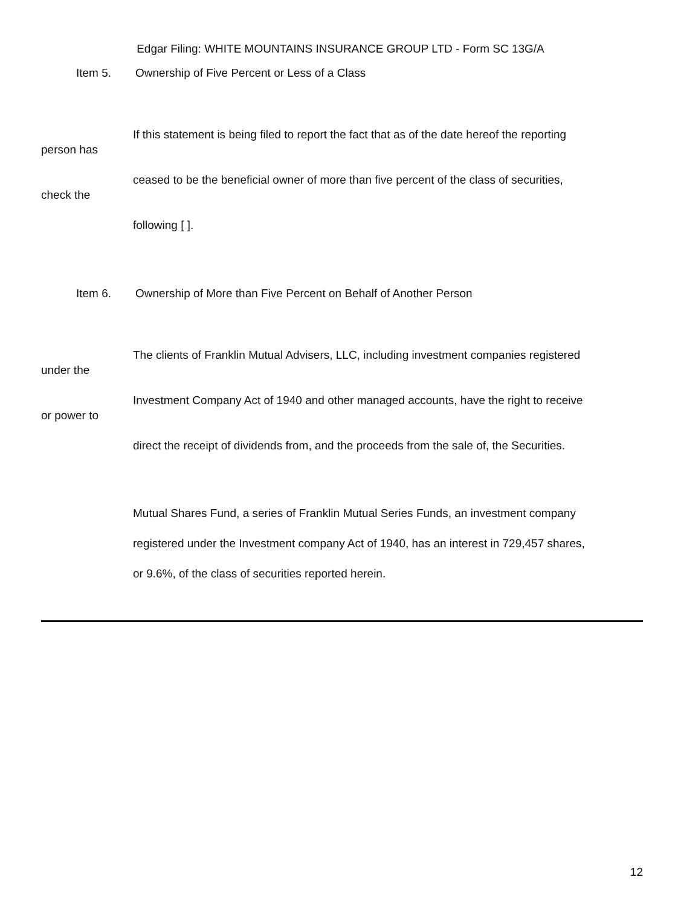Edgar Filing: WHITE MOUNTAINS INSURANCE GROUP LTD - Form SC 13G/A
Item 5. Ownership of Five Percent or Less of a Class
If this statement is being filed to report the fact that as of the date hereof the reporting
person has
ceased to be the beneficial owner of more than five percent of the class of securities,
check the
following [ ].
Item 6. Ownership of More than Five Percent on Behalf of Another Person
The clients of Franklin Mutual Advisers, LLC, including investment companies registered
under the
Investment Company Act of 1940 and other managed accounts, have the right to receive
or power to
direct the receipt of dividends from, and the proceeds from the sale of, the Securities.
Mutual Shares Fund, a series of Franklin Mutual Series Funds, an investment company
registered under the Investment company Act of 1940, has an interest in 729,457 shares,
or 9.6%, of the class of securities reported herein.
12